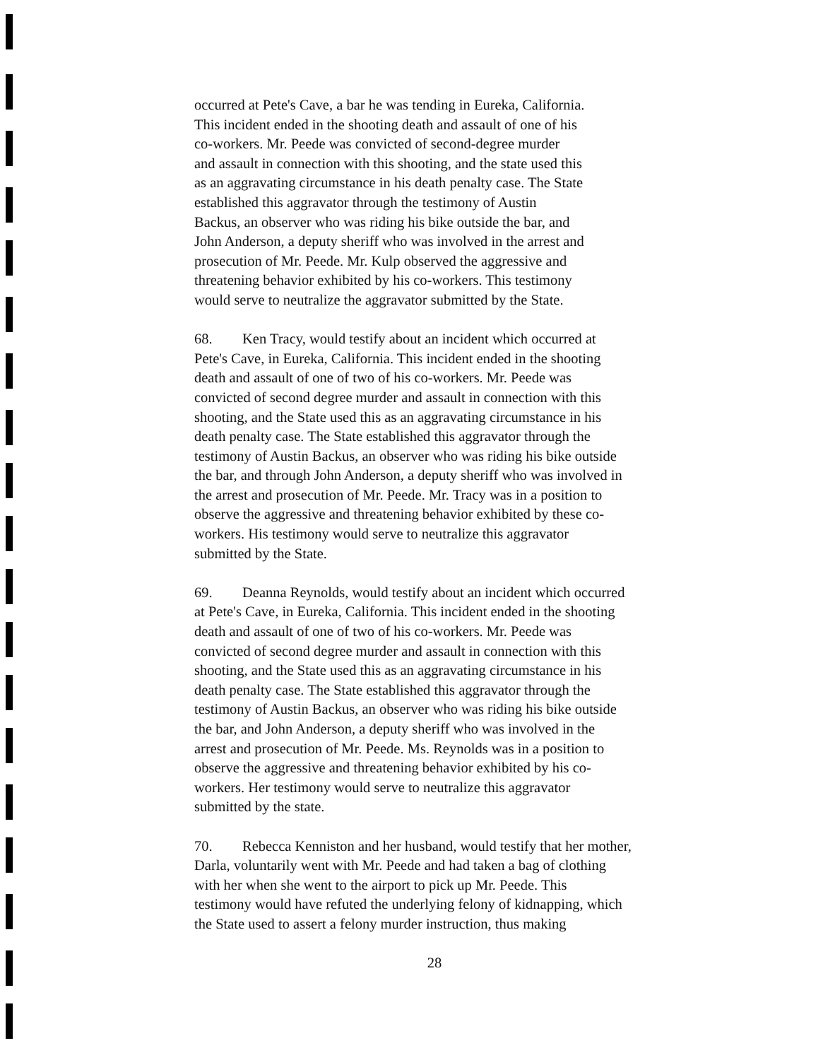occurred at Pete's Cave, a bar he was tending in Eureka, California.
This incident ended in the shooting death and assault of one of his
co-workers. Mr. Peede was convicted of second-degree murder
and assault in connection with this shooting, and the state used this
as an aggravating circumstance in his death penalty case. The State
established this aggravator through the testimony of Austin
Backus, an observer who was riding his bike outside the bar, and
John Anderson, a deputy sheriff who was involved in the arrest and
prosecution of Mr. Peede. Mr. Kulp observed the aggressive and
threatening behavior exhibited by his co-workers. This testimony
would serve to neutralize the aggravator submitted by the State.
68. Ken Tracy, would testify about an incident which occurred at
Pete's Cave, in Eureka, California. This incident ended in the shooting
death and assault of one of two of his co-workers. Mr. Peede was
convicted of second degree murder and assault in connection with this
shooting, and the State used this as an aggravating circumstance in his
death penalty case. The State established this aggravator through the
testimony of Austin Backus, an observer who was riding his bike outside
the bar, and through John Anderson, a deputy sheriff who was involved in
the arrest and prosecution of Mr. Peede. Mr. Tracy was in a position to
observe the aggressive and threatening behavior exhibited by these co-
workers. His testimony would serve to neutralize this aggravator
submitted by the State.
69. Deanna Reynolds, would testify about an incident which occurred
at Pete's Cave, in Eureka, California. This incident ended in the shooting
death and assault of one of two of his co-workers. Mr. Peede was
convicted of second degree murder and assault in connection with this
shooting, and the State used this as an aggravating circumstance in his
death penalty case. The State established this aggravator through the
testimony of Austin Backus, an observer who was riding his bike outside
the bar, and John Anderson, a deputy sheriff who was involved in the
arrest and prosecution of Mr. Peede. Ms. Reynolds was in a position to
observe the aggressive and threatening behavior exhibited by his co-
workers. Her testimony would serve to neutralize this aggravator
submitted by the state.
70. Rebecca Kenniston and her husband, would testify that her mother,
Darla, voluntarily went with Mr. Peede and had taken a bag of clothing
with her when she went to the airport to pick up Mr. Peede. This
testimony would have refuted the underlying felony of kidnapping, which
the State used to assert a felony murder instruction, thus making
28